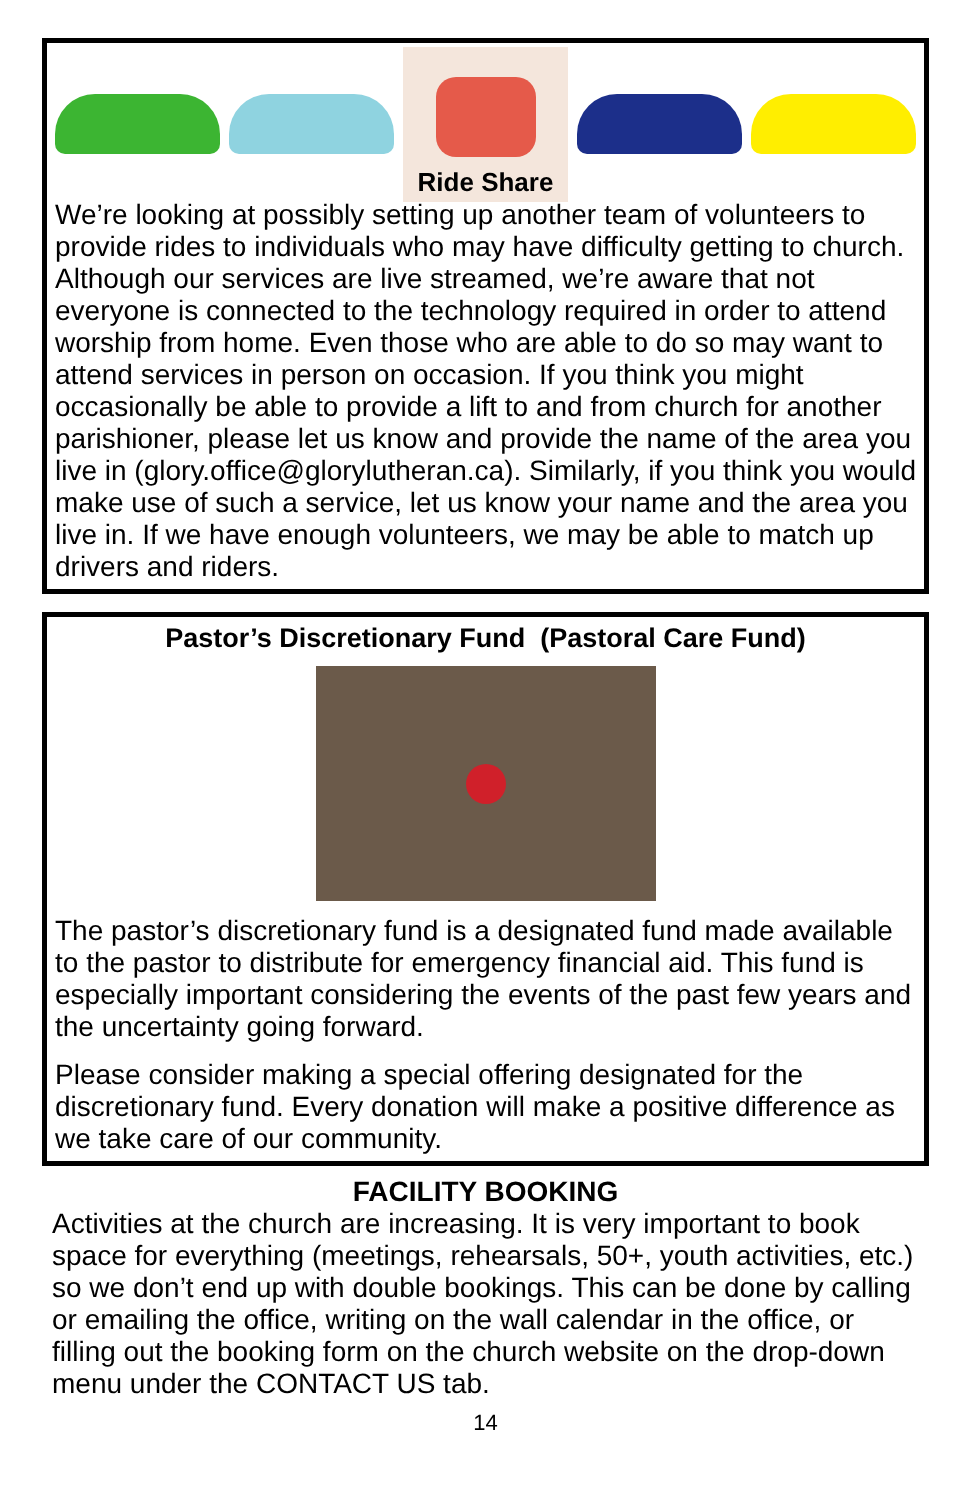Ride Share
We’re looking at possibly setting up another team of volunteers to provide rides to individuals who may have difficulty getting to church. Although our services are live streamed, we’re aware that not everyone is connected to the technology required in order to attend worship from home. Even those who are able to do so may want to attend services in person on occasion. If you think you might occasionally be able to provide a lift to and from church for another parishioner, please let us know and provide the name of the area you live in (glory.office@glorylutheran.ca). Similarly, if you think you would make use of such a service, let us know your name and the area you live in. If we have enough volunteers, we may be able to match up drivers and riders.
Pastor’s Discretionary Fund (Pastoral Care Fund)
The pastor’s discretionary fund is a designated fund made available to the pastor to distribute for emergency financial aid. This fund is especially important considering the events of the past few years and the uncertainty going forward.
Please consider making a special offering designated for the discretionary fund. Every donation will make a positive difference as we take care of our community.
FACILITY BOOKING
Activities at the church are increasing. It is very important to book space for everything (meetings, rehearsals, 50+, youth activities, etc.) so we don’t end up with double bookings. This can be done by calling or emailing the office, writing on the wall calendar in the office, or filling out the booking form on the church website on the drop-down menu under the CONTACT US tab.
14